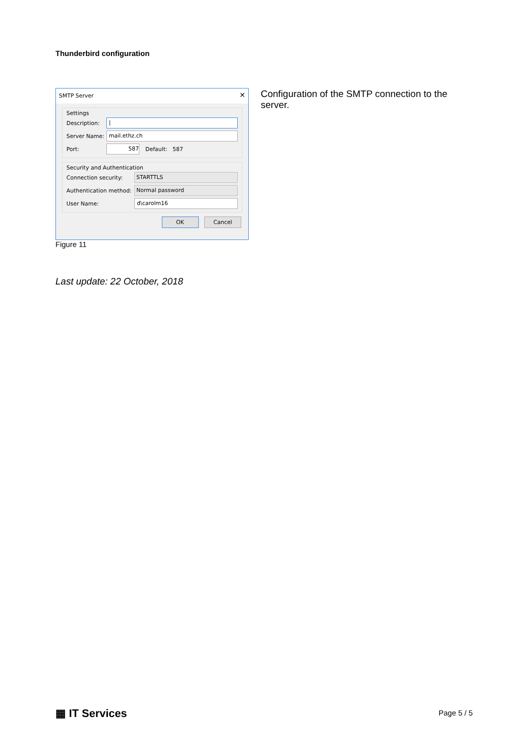Thunderbird configuration
SMTP Server ✕
Settings
Description: |
Server Name: mail.ethz.ch
Port: 587 Default: 587
Security and Authentication
Connection security: STARTTLS
Authentication method: Normal password
User Name: d\carolm16
OK Cancel
Figure 11
Configuration of the SMTP connection to the server.
Last update: 22 October, 2018
▦ IT Services Page 5 / 5